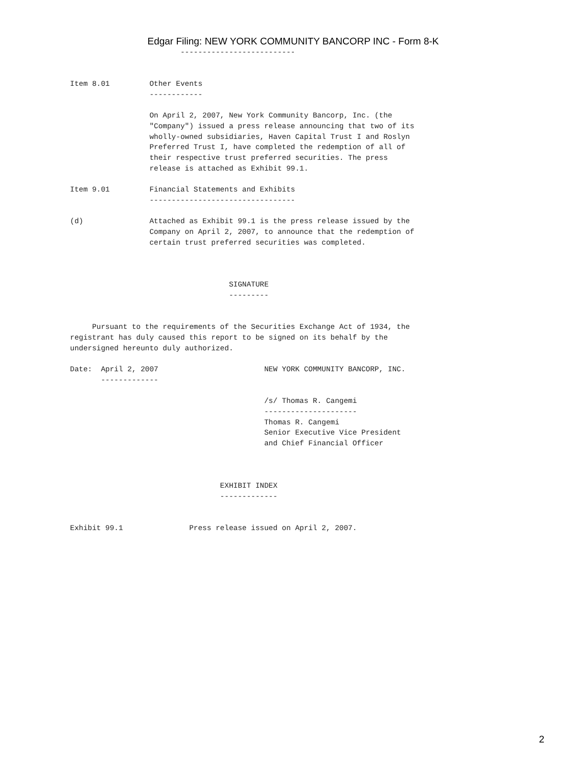Edgar Filing: NEW YORK COMMUNITY BANCORP INC - Form 8-K
                         --------------------------


Item 8.01         Other Events
                  ------------

                  On April 2, 2007, New York Community Bancorp, Inc. (the
                  "Company") issued a press release announcing that two of its
                  wholly-owned subsidiaries, Haven Capital Trust I and Roslyn
                  Preferred Trust I, have completed the redemption of all of
                  their respective trust preferred securities. The press
                  release is attached as Exhibit 99.1.

Item 9.01         Financial Statements and Exhibits
                  ---------------------------------

(d)               Attached as Exhibit 99.1 is the press release issued by the
                  Company on April 2, 2007, to announce that the redemption of
                  certain trust preferred securities was completed.



                                    SIGNATURE
                                    ---------


     Pursuant to the requirements of the Securities Exchange Act of 1934, the
registrant has duly caused this report to be signed on its behalf by the
undersigned hereunto duly authorized.

Date:  April 2, 2007                        NEW YORK COMMUNITY BANCORP, INC.
       -------------

                                            /s/ Thomas R. Cangemi
                                            ---------------------
                                            Thomas R. Cangemi
                                            Senior Executive Vice President
                                            and Chief Financial Officer



                                  EXHIBIT INDEX
                                  -------------


Exhibit 99.1               Press release issued on April 2, 2007.
2